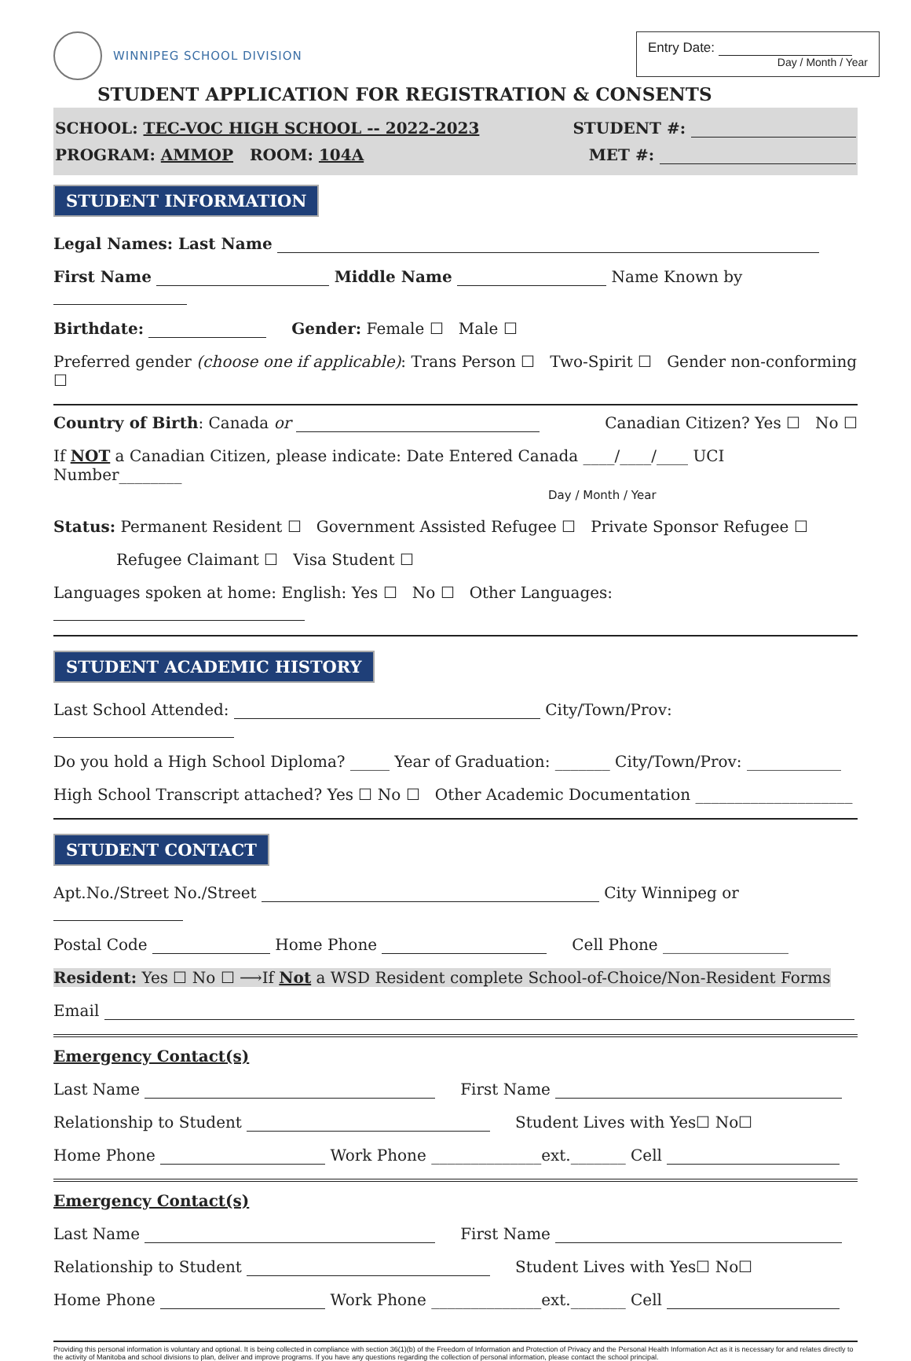WINNIPEG SCHOOL DIVISION
Entry Date:
Day / Month / Year
STUDENT APPLICATION FOR REGISTRATION & CONSENTS
SCHOOL: TEC-VOC HIGH SCHOOL -- 2022-2023 STUDENT #:
PROGRAM: AMMOP ROOM: 104A MET #:
STUDENT INFORMATION
Legal Names: Last Name
First Name Middle Name Name Known by
Birthdate: Gender: Female ☐ Male ☐
Preferred gender (choose one if applicable): Trans Person ☐ Two-Spirit ☐ Gender non-conforming ☐
Country of Birth: Canada or Canadian Citizen? Yes ☐ No ☐
If NOT a Canadian Citizen, please indicate: Date Entered Canada ____/____/____ UCI Number________
Day / Month / Year
Status: Permanent Resident ☐ Government Assisted Refugee ☐ Private Sponsor Refugee ☐
Refugee Claimant ☐ Visa Student ☐
Languages spoken at home: English: Yes ☐ No ☐ Other Languages:
STUDENT ACADEMIC HISTORY
Last School Attended: City/Town/Prov:
Do you hold a High School Diploma? _____ Year of Graduation: _______ City/Town/Prov: ____________
High School Transcript attached? Yes ☐ No ☐ Other Academic Documentation ____________________
STUDENT CONTACT
Apt.No./Street No./Street City Winnipeg or
Postal Code Home Phone Cell Phone ________________
Resident: Yes ☐ No ☐ ⟶If Not a WSD Resident complete School-of-Choice/Non-Resident Forms
Email
Emergency Contact(s)
Last Name First Name
Relationship to Student Student Lives with Yes☐ No☐
Home Phone Work Phone ______________ext._______ Cell
Emergency Contact(s)
Last Name First Name
Relationship to Student Student Lives with Yes☐ No☐
Home Phone Work Phone ______________ext._______ Cell
Providing this personal information is voluntary and optional. It is being collected in compliance with section 36(1)(b) of the Freedom of Information and Protection of Privacy and the Personal Health Information Act as it is necessary for and relates directly to the activity of Manitoba and school divisions to plan, deliver and improve programs. If you have any questions regarding the collection of personal information, please contact the school principal.